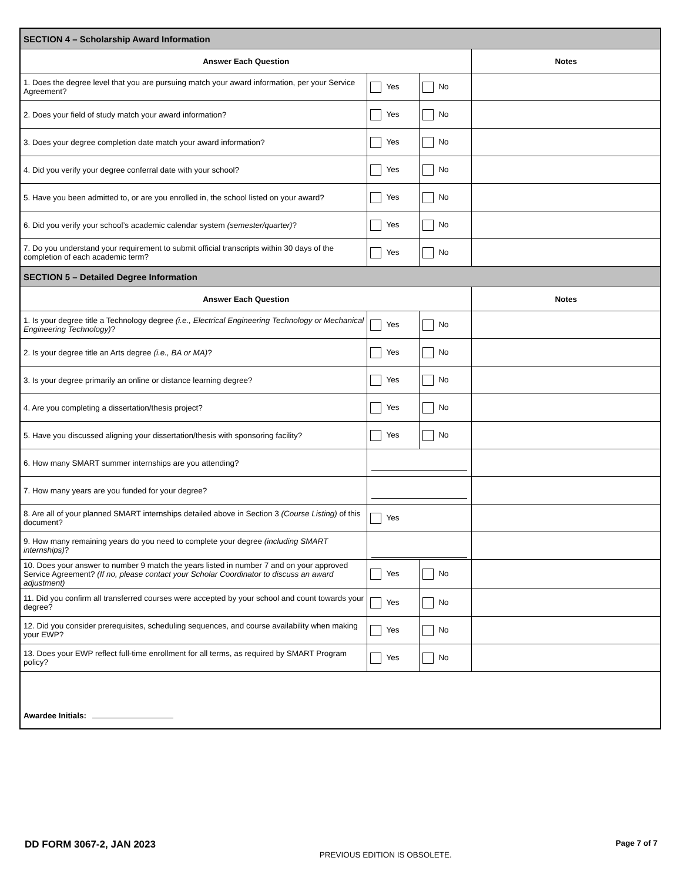| SECTION 4 – Scholarship Award Information | | | |
| Answer Each Question | | | Notes |
| 1. Does the degree level that you are pursuing match your award information, per your Service Agreement? | Yes | No | |
| 2. Does your field of study match your award information? | Yes | No | |
| 3. Does your degree completion date match your award information? | Yes | No | |
| 4. Did you verify your degree conferral date with your school? | Yes | No | |
| 5. Have you been admitted to, or are you enrolled in, the school listed on your award? | Yes | No | |
| 6. Did you verify your school’s academic calendar system (semester/quarter) ? | Yes | No | |
| 7. Do you understand your requirement to submit official transcripts within 30 days of the completion of each academic term? | Yes | No | |
| SECTION 5 – Detailed Degree Information | | | |
| Answer Each Question | | | Notes |
| 1. Is your degree title a Technology degree (i.e., Electrical Engineering Technology or Mechanical Engineering Technology) ? | Yes | No | |
| 2. Is your degree title an Arts degree (i.e., BA or MA) ? | Yes | No | |
| 3. Is your degree primarily an online or distance learning degree? | Yes | No | |
| 4. Are you completing a dissertation/thesis project? | Yes | No | |
| 5. Have you discussed aligning your dissertation/thesis with sponsoring facility? | Yes | No | |
| 6. How many SMART summer internships are you attending? | | | |
| 7. How many years are you funded for your degree? | | | |
| 8. Are all of your planned SMART internships detailed above in Section 3 (Course Listing) of this document? | Yes | | |
| 9. How many remaining years do you need to complete your degree (including SMART internships) ? | | | |
| 10. Does your answer to number 9 match the years listed in number 7 and on your approved Service Agreement? (If no, please contact your Scholar Coordinator to discuss an award adjustment) | Yes | No | |
| 11. Did you confirm all transferred courses were accepted by your school and count towards your degree? | Yes | No | |
| 12. Did you consider prerequisites, scheduling sequences, and course availability when making your EWP? | Yes | No | |
| 13. Does your EWP reflect full-time enrollment for all terms, as required by SMART Program policy? | Yes | No | |
| Awardee Initials: | | | |
DD FORM 3067-2, JAN 2023 PREVIOUS EDITION IS OBSOLETE. Page 7 of 7